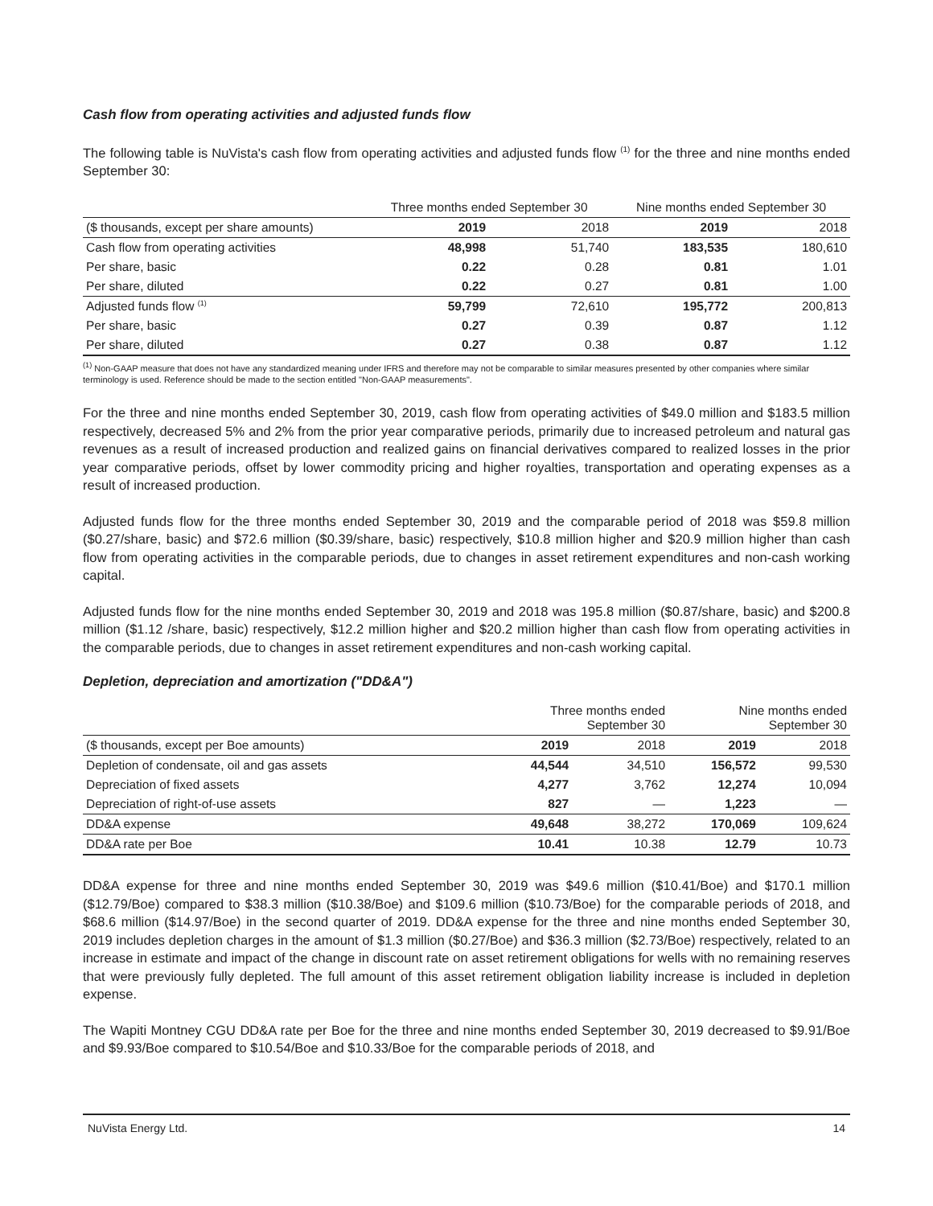Cash flow from operating activities and adjusted funds flow
The following table is NuVista's cash flow from operating activities and adjusted funds flow <sup>(1)</sup> for the three and nine months ended September 30:
| | Three months ended September 30 | | Nine months ended September 30 | |
| --- | --- | --- | --- | --- |
| ($ thousands, except per share amounts) | 2019 | 2018 | 2019 | 2018 |
| Cash flow from operating activities | 48,998 | 51,740 | 183,535 | 180,610 |
| Per share, basic | 0.22 | 0.28 | 0.81 | 1.01 |
| Per share, diluted | 0.22 | 0.27 | 0.81 | 1.00 |
| Adjusted funds flow <sup>(1)</sup> | 59,799 | 72,610 | 195,772 | 200,813 |
| Per share, basic | 0.27 | 0.39 | 0.87 | 1.12 |
| Per share, diluted | 0.27 | 0.38 | 0.87 | 1.12 |
<sup>(1)</sup> Non-GAAP measure that does not have any standardized meaning under IFRS and therefore may not be comparable to similar measures presented by other companies where similar terminology is used. Reference should be made to the section entitled "Non-GAAP measurements".
For the three and nine months ended September 30, 2019, cash flow from operating activities of $49.0 million and $183.5 million respectively, decreased 5% and 2% from the prior year comparative periods, primarily due to increased petroleum and natural gas revenues as a result of increased production and realized gains on financial derivatives compared to realized losses in the prior year comparative periods, offset by lower commodity pricing and higher royalties, transportation and operating expenses as a result of increased production.
Adjusted funds flow for the three months ended September 30, 2019 and the comparable period of 2018 was $59.8 million ($0.27/share, basic) and $72.6 million ($0.39/share, basic) respectively, $10.8 million higher and $20.9 million higher than cash flow from operating activities in the comparable periods, due to changes in asset retirement expenditures and non-cash working capital.
Adjusted funds flow for the nine months ended September 30, 2019 and 2018 was 195.8 million ($0.87/share, basic) and $200.8 million ($1.12 /share, basic) respectively, $12.2 million higher and $20.2 million higher than cash flow from operating activities in the comparable periods, due to changes in asset retirement expenditures and non-cash working capital.
Depletion, depreciation and amortization ("DD&A")
| | Three months ended September 30 | | Nine months ended September 30 | |
| --- | --- | --- | --- | --- |
| ($ thousands, except per Boe amounts) | 2019 | 2018 | 2019 | 2018 |
| Depletion of condensate, oil and gas assets | 44,544 | 34,510 | 156,572 | 99,530 |
| Depreciation of fixed assets | 4,277 | 3,762 | 12,274 | 10,094 |
| Depreciation of right-of-use assets | 827 | — | 1,223 | — |
| DD&A expense | 49,648 | 38,272 | 170,069 | 109,624 |
| DD&A rate per Boe | 10.41 | 10.38 | 12.79 | 10.73 |
DD&A expense for three and nine months ended September 30, 2019 was $49.6 million ($10.41/Boe) and $170.1 million ($12.79/Boe) compared to $38.3 million ($10.38/Boe) and $109.6 million ($10.73/Boe) for the comparable periods of 2018, and $68.6 million ($14.97/Boe) in the second quarter of 2019. DD&A expense for the three and nine months ended September 30, 2019 includes depletion charges in the amount of $1.3 million ($0.27/Boe) and $36.3 million ($2.73/Boe) respectively, related to an increase in estimate and impact of the change in discount rate on asset retirement obligations for wells with no remaining reserves that were previously fully depleted. The full amount of this asset retirement obligation liability increase is included in depletion expense.
The Wapiti Montney CGU DD&A rate per Boe for the three and nine months ended September 30, 2019 decreased to $9.91/Boe and $9.93/Boe compared to $10.54/Boe and $10.33/Boe for the comparable periods of 2018, and
NuVista Energy Ltd. 14